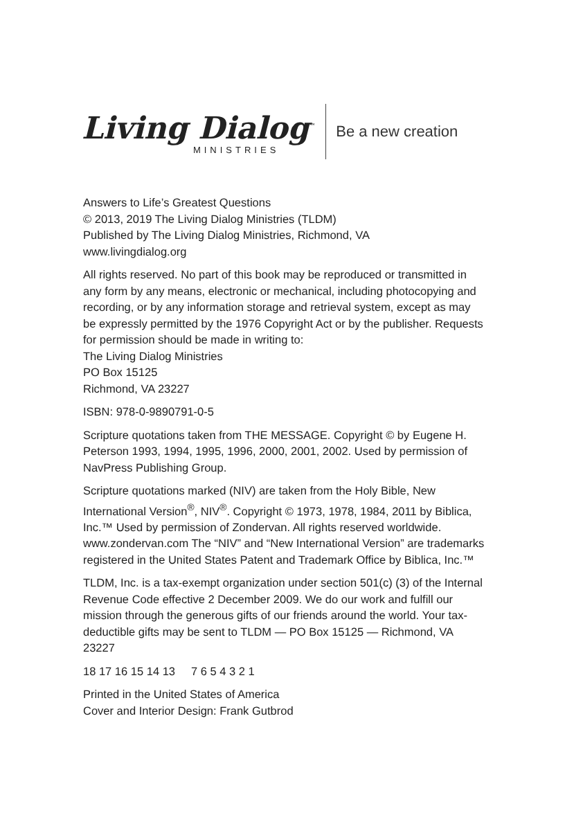Living Dialog<sup>™</sup>
MINISTRIES
Be a new creation
Answers to Life’s Greatest Questions
© 2013, 2019 The Living Dialog Ministries (TLDM)
Published by The Living Dialog Ministries, Richmond, VA
www.livingdialog.org
All rights reserved. No part of this book may be reproduced or transmitted in any form by any means, electronic or mechanical, including photocopying and recording, or by any information storage and retrieval system, except as may be expressly permitted by the 1976 Copyright Act or by the publisher. Requests for permission should be made in writing to:
The Living Dialog Ministries
PO Box 15125
Richmond, VA 23227
ISBN: 978-0-9890791-0-5
Scripture quotations taken from THE MESSAGE. Copyright © by Eugene H. Peterson 1993, 1994, 1995, 1996, 2000, 2001, 2002. Used by permission of NavPress Publishing Group.
Scripture quotations marked (NIV) are taken from the Holy Bible, New International Version<sup>®</sup>, NIV<sup>®</sup>. Copyright © 1973, 1978, 1984, 2011 by Biblica, Inc.™ Used by permission of Zondervan. All rights reserved worldwide. www.zondervan.com The “NIV” and “New International Version” are trademarks registered in the United States Patent and Trademark Office by Biblica, Inc.™
TLDM, Inc. is a tax-exempt organization under section 501(c) (3) of the Internal Revenue Code effective 2 December 2009. We do our work and fulfill our mission through the generous gifts of our friends around the world. Your tax-deductible gifts may be sent to TLDM — PO Box 15125 — Richmond, VA 23227
18 17 16 15 14 13 7 6 5 4 3 2 1
Printed in the United States of America
Cover and Interior Design: Frank Gutbrod